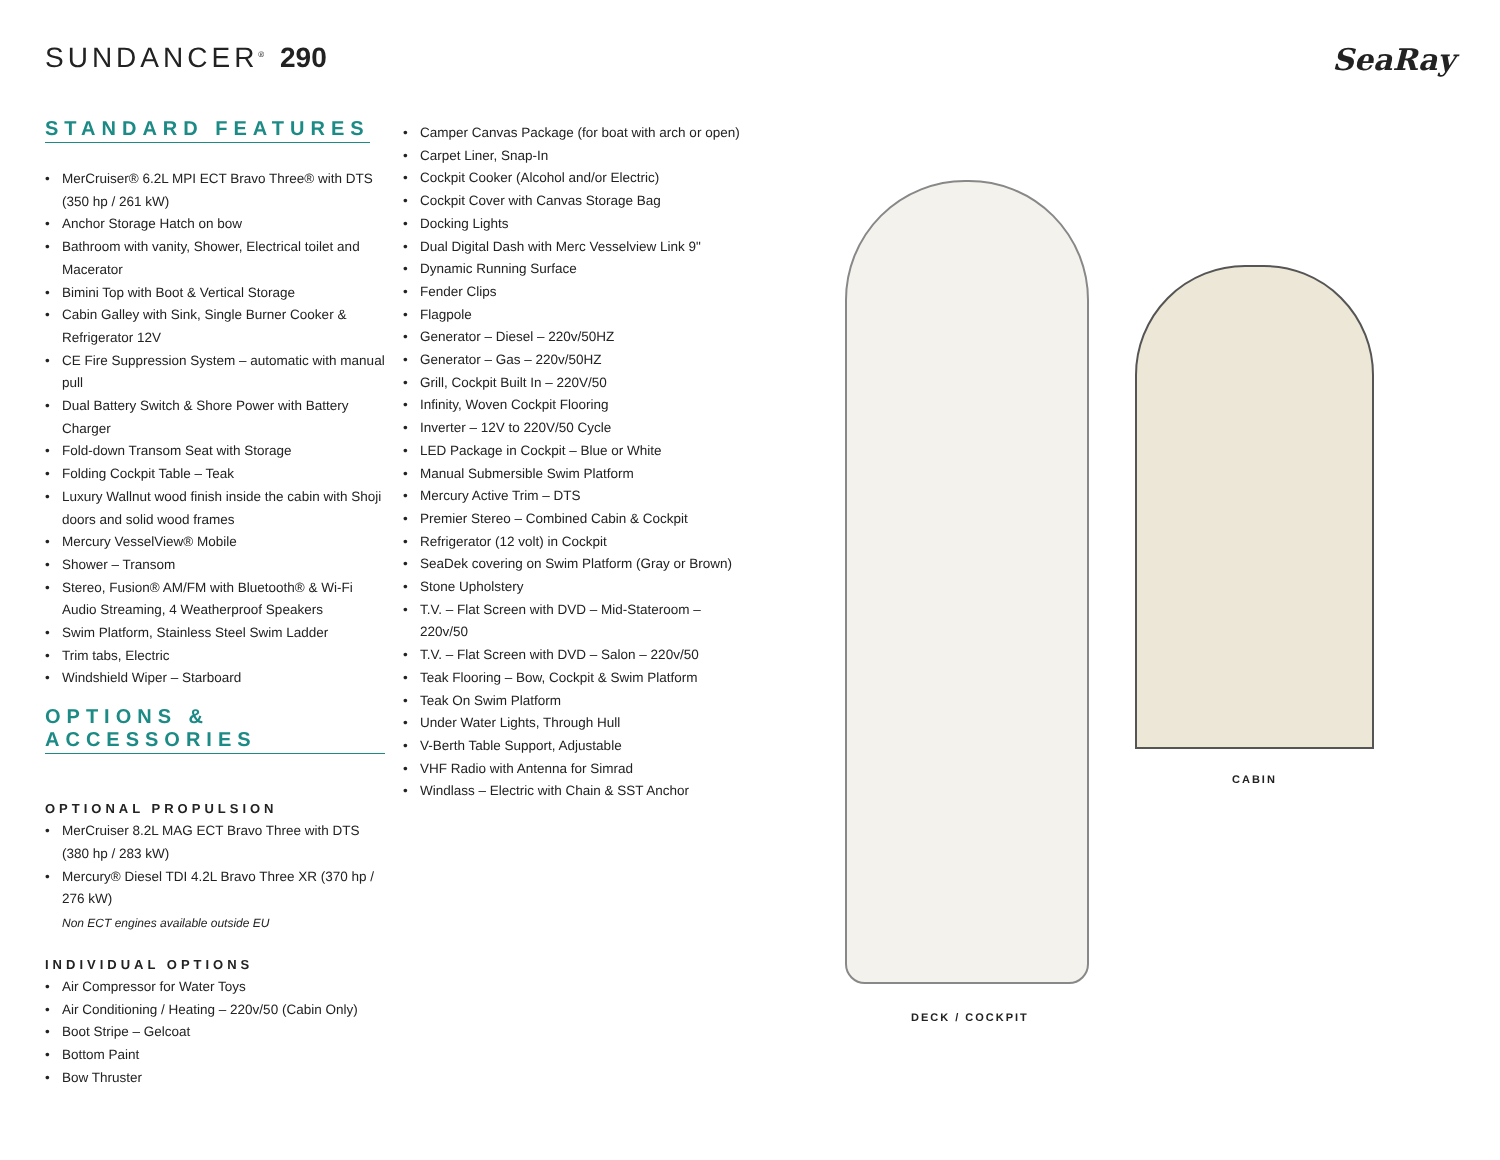SUNDANCER<sup>®</sup> 290 SeaRay
STANDARD FEATURES
MerCruiser® 6.2L MPI ECT Bravo Three® with DTS (350 hp / 261 kW)
Anchor Storage Hatch on bow
Bathroom with vanity, Shower, Electrical toilet and Macerator
Bimini Top with Boot & Vertical Storage
Cabin Galley with Sink, Single Burner Cooker & Refrigerator 12V
CE Fire Suppression System – automatic with manual pull
Dual Battery Switch & Shore Power with Battery Charger
Fold-down Transom Seat with Storage
Folding Cockpit Table – Teak
Luxury Wallnut wood finish inside the cabin with Shoji doors and solid wood frames
Mercury VesselView® Mobile
Shower – Transom
Stereo, Fusion® AM/FM with Bluetooth® & Wi-Fi Audio Streaming, 4 Weatherproof Speakers
Swim Platform, Stainless Steel Swim Ladder
Trim tabs, Electric
Windshield Wiper – Starboard
OPTIONS & ACCESSORIES
OPTIONAL PROPULSION
MerCruiser 8.2L MAG ECT Bravo Three with DTS (380 hp / 283 kW)
Mercury® Diesel TDI 4.2L Bravo Three XR (370 hp / 276 kW)
Non ECT engines available outside EU
INDIVIDUAL OPTIONS
Air Compressor for Water Toys
Air Conditioning / Heating – 220v/50 (Cabin Only)
Boot Stripe – Gelcoat
Bottom Paint
Bow Thruster
Camper Canvas Package (for boat with arch or open)
Carpet Liner, Snap-In
Cockpit Cooker (Alcohol and/or Electric)
Cockpit Cover with Canvas Storage Bag
Docking Lights
Dual Digital Dash with Merc Vesselview Link 9"
Dynamic Running Surface
Fender Clips
Flagpole
Generator – Diesel – 220v/50HZ
Generator – Gas – 220v/50HZ
Grill, Cockpit Built In – 220V/50
Infinity, Woven Cockpit Flooring
Inverter – 12V to 220V/50 Cycle
LED Package in Cockpit – Blue or White
Manual Submersible Swim Platform
Mercury Active Trim – DTS
Premier Stereo – Combined Cabin & Cockpit
Refrigerator (12 volt) in Cockpit
SeaDek covering on Swim Platform (Gray or Brown)
Stone Upholstery
T.V. – Flat Screen with DVD – Mid-Stateroom – 220v/50
T.V. – Flat Screen with DVD – Salon – 220v/50
Teak Flooring – Bow, Cockpit & Swim Platform
Teak On Swim Platform
Under Water Lights, Through Hull
V-Berth Table Support, Adjustable
VHF Radio with Antenna for Simrad
Windlass – Electric with Chain & SST Anchor
DECK / COCKPIT
CABIN